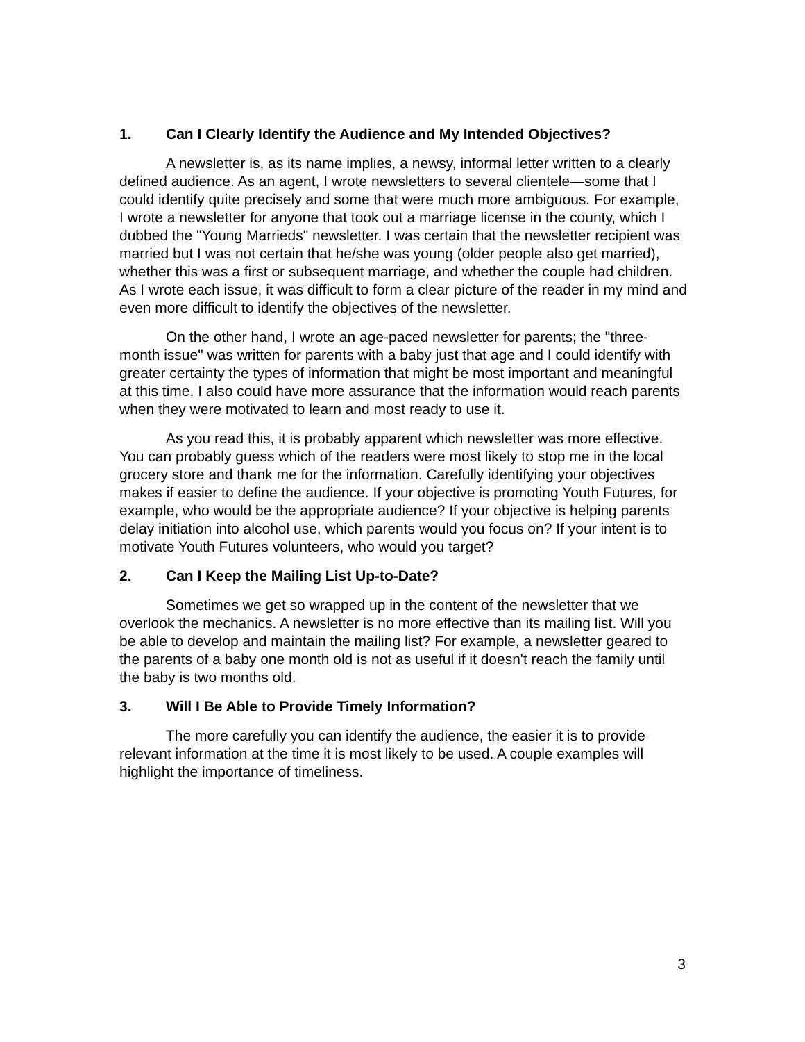1. Can I Clearly Identify the Audience and My Intended Objectives?
A newsletter is, as its name implies, a newsy, informal letter written to a clearly defined audience. As an agent, I wrote newsletters to several clientele—some that I could identify quite precisely and some that were much more ambiguous. For example, I wrote a newsletter for anyone that took out a marriage license in the county, which I dubbed the "Young Marrieds" newsletter. I was certain that the newsletter recipient was married but I was not certain that he/she was young (older people also get married), whether this was a first or subsequent marriage, and whether the couple had children. As I wrote each issue, it was difficult to form a clear picture of the reader in my mind and even more difficult to identify the objectives of the newsletter.
On the other hand, I wrote an age-paced newsletter for parents; the "three-month issue" was written for parents with a baby just that age and I could identify with greater certainty the types of information that might be most important and meaningful at this time. I also could have more assurance that the information would reach parents when they were motivated to learn and most ready to use it.
As you read this, it is probably apparent which newsletter was more effective. You can probably guess which of the readers were most likely to stop me in the local grocery store and thank me for the information. Carefully identifying your objectives makes if easier to define the audience. If your objective is promoting Youth Futures, for example, who would be the appropriate audience? If your objective is helping parents delay initiation into alcohol use, which parents would you focus on? If your intent is to motivate Youth Futures volunteers, who would you target?
2. Can I Keep the Mailing List Up-to-Date?
Sometimes we get so wrapped up in the content of the newsletter that we overlook the mechanics. A newsletter is no more effective than its mailing list. Will you be able to develop and maintain the mailing list? For example, a newsletter geared to the parents of a baby one month old is not as useful if it doesn't reach the family until the baby is two months old.
3. Will I Be Able to Provide Timely Information?
The more carefully you can identify the audience, the easier it is to provide relevant information at the time it is most likely to be used. A couple examples will highlight the importance of timeliness.
3